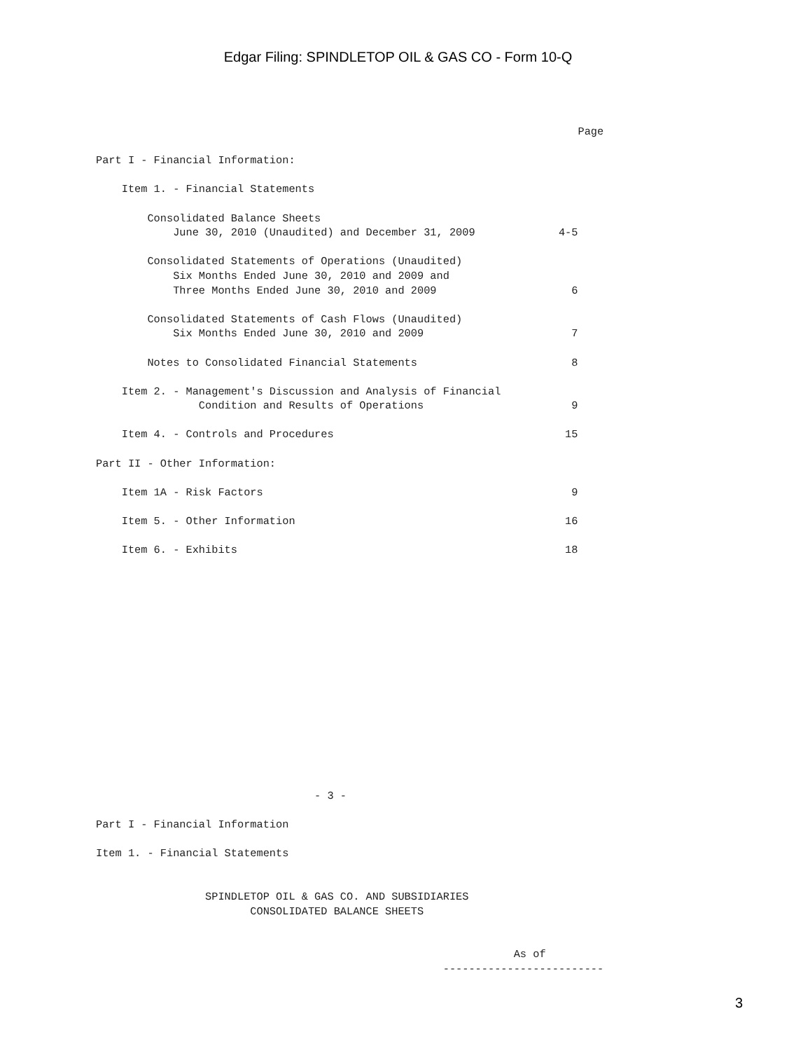Edgar Filing: SPINDLETOP OIL & GAS CO - Form 10-Q
                                                                           Page

Part I - Financial Information:

    Item 1. - Financial Statements

        Consolidated Balance Sheets
            June 30, 2010 (Unaudited) and December 31, 2009             4-5

        Consolidated Statements of Operations (Unaudited)
            Six Months Ended June 30, 2010 and 2009 and
            Three Months Ended June 30, 2010 and 2009                     6

        Consolidated Statements of Cash Flows (Unaudited)
            Six Months Ended June 30, 2010 and 2009                       7

        Notes to Consolidated Financial Statements                        8

    Item 2. - Management's Discussion and Analysis of Financial
                Condition and Results of Operations                       9

    Item 4. - Controls and Procedures                                    15

Part II - Other Information:

    Item 1A - Risk Factors                                                9

    Item 5. - Other Information                                          16

    Item 6. - Exhibits                                                   18
                                  - 3 -

Part I - Financial Information

Item 1. - Financial Statements


                 SPINDLETOP OIL & GAS CO. AND SUBSIDIARIES
                        CONSOLIDATED BALANCE SHEETS


                                                                 As of
                                                      -------------------------
3